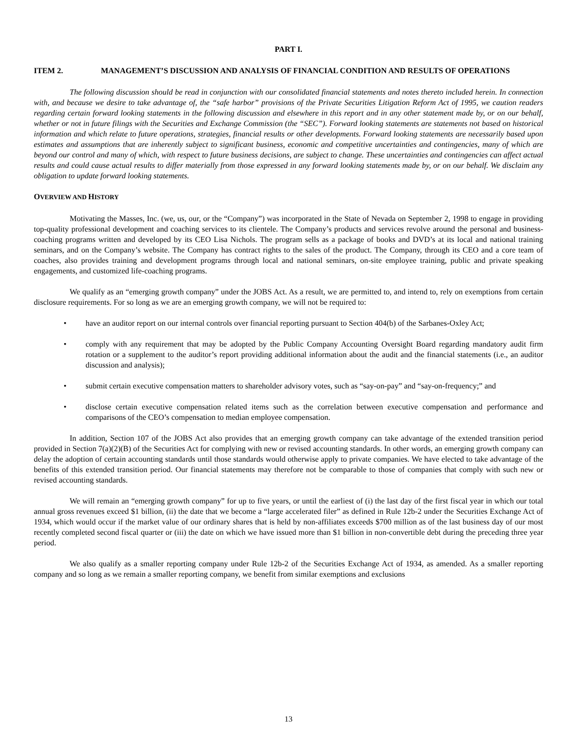PART I.
ITEM 2. MANAGEMENT’S DISCUSSION AND ANALYSIS OF FINANCIAL CONDITION AND RESULTS OF OPERATIONS
The following discussion should be read in conjunction with our consolidated financial statements and notes thereto included herein. In connection with, and because we desire to take advantage of, the “safe harbor” provisions of the Private Securities Litigation Reform Act of 1995, we caution readers regarding certain forward looking statements in the following discussion and elsewhere in this report and in any other statement made by, or on our behalf, whether or not in future filings with the Securities and Exchange Commission (the “SEC”). Forward looking statements are statements not based on historical information and which relate to future operations, strategies, financial results or other developments. Forward looking statements are necessarily based upon estimates and assumptions that are inherently subject to significant business, economic and competitive uncertainties and contingencies, many of which are beyond our control and many of which, with respect to future business decisions, are subject to change. These uncertainties and contingencies can affect actual results and could cause actual results to differ materially from those expressed in any forward looking statements made by, or on our behalf. We disclaim any obligation to update forward looking statements.
OVERVIEW AND HISTORY
Motivating the Masses, Inc. (we, us, our, or the “Company”) was incorporated in the State of Nevada on September 2, 1998 to engage in providing top-quality professional development and coaching services to its clientele. The Company’s products and services revolve around the personal and business-coaching programs written and developed by its CEO Lisa Nichols. The program sells as a package of books and DVD’s at its local and national training seminars, and on the Company’s website. The Company has contract rights to the sales of the product. The Company, through its CEO and a core team of coaches, also provides training and development programs through local and national seminars, on-site employee training, public and private speaking engagements, and customized life-coaching programs.
We qualify as an “emerging growth company” under the JOBS Act. As a result, we are permitted to, and intend to, rely on exemptions from certain disclosure requirements. For so long as we are an emerging growth company, we will not be required to:
• have an auditor report on our internal controls over financial reporting pursuant to Section 404(b) of the Sarbanes-Oxley Act;
• comply with any requirement that may be adopted by the Public Company Accounting Oversight Board regarding mandatory audit firm rotation or a supplement to the auditor’s report providing additional information about the audit and the financial statements (i.e., an auditor discussion and analysis);
• submit certain executive compensation matters to shareholder advisory votes, such as “say-on-pay” and “say-on-frequency;” and
• disclose certain executive compensation related items such as the correlation between executive compensation and performance and comparisons of the CEO’s compensation to median employee compensation.
In addition, Section 107 of the JOBS Act also provides that an emerging growth company can take advantage of the extended transition period provided in Section 7(a)(2)(B) of the Securities Act for complying with new or revised accounting standards. In other words, an emerging growth company can delay the adoption of certain accounting standards until those standards would otherwise apply to private companies. We have elected to take advantage of the benefits of this extended transition period. Our financial statements may therefore not be comparable to those of companies that comply with such new or revised accounting standards.
We will remain an “emerging growth company” for up to five years, or until the earliest of (i) the last day of the first fiscal year in which our total annual gross revenues exceed $1 billion, (ii) the date that we become a “large accelerated filer” as defined in Rule 12b-2 under the Securities Exchange Act of 1934, which would occur if the market value of our ordinary shares that is held by non-affiliates exceeds $700 million as of the last business day of our most recently completed second fiscal quarter or (iii) the date on which we have issued more than $1 billion in non-convertible debt during the preceding three year period.
We also qualify as a smaller reporting company under Rule 12b-2 of the Securities Exchange Act of 1934, as amended. As a smaller reporting company and so long as we remain a smaller reporting company, we benefit from similar exemptions and exclusions
13